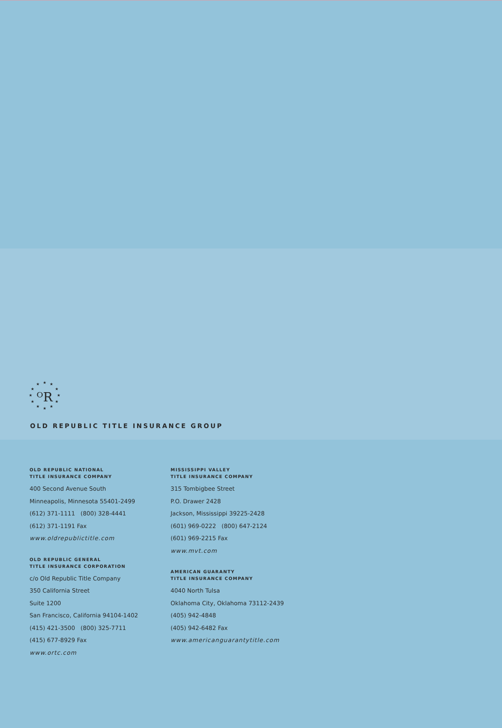★
★
★
★
★
★
★
★
★
★
★
★
ᴼR
OLD REPUBLIC TITLE INSURANCE GROUP
OLD REPUBLIC NATIONAL
TITLE INSURANCE COMPANY
400 Second Avenue South
Minneapolis, Minnesota 55401-2499
(612) 371-1111 (800) 328-4441
(612) 371-1191 Fax
www.oldrepublictitle.com
OLD REPUBLIC GENERAL
TITLE INSURANCE CORPORATION
c/o Old Republic Title Company
350 California Street
Suite 1200
San Francisco, California 94104-1402
(415) 421-3500 (800) 325-7711
(415) 677-8929 Fax
www.ortc.com
MISSISSIPPI VALLEY
TITLE INSURANCE COMPANY
315 Tombigbee Street
P.O. Drawer 2428
Jackson, Mississippi 39225-2428
(601) 969-0222 (800) 647-2124
(601) 969-2215 Fax
www.mvt.com
AMERICAN GUARANTY
TITLE INSURANCE COMPANY
4040 North Tulsa
Oklahoma City, Oklahoma 73112-2439
(405) 942-4848
(405) 942-6482 Fax
www.americanguarantytitle.com